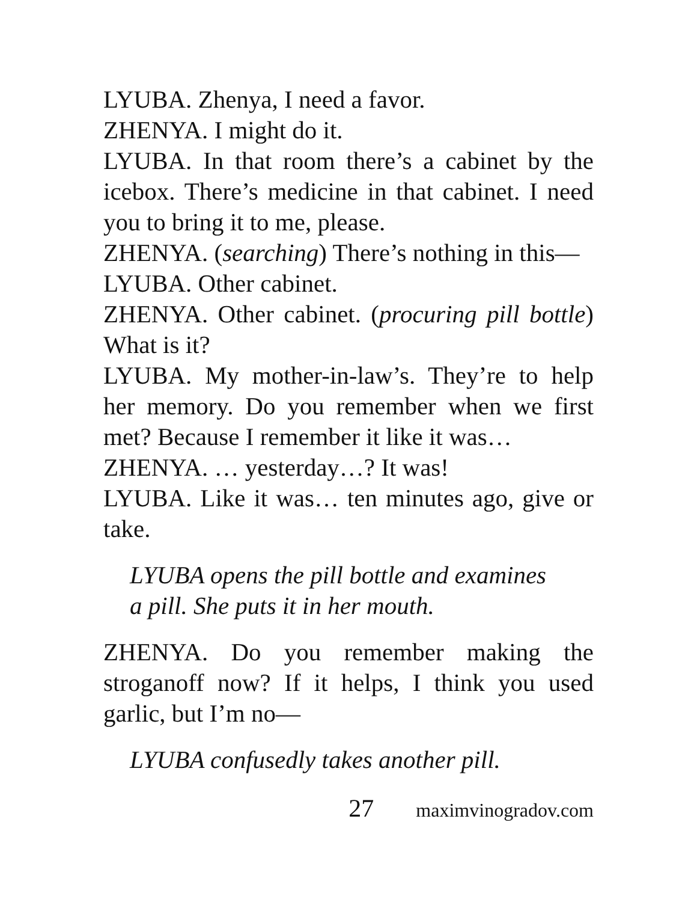LYUBA. Zhenya, I need a favor.
ZHENYA. I might do it.
LYUBA. In that room there’s a cabinet by the icebox. There’s medicine in that cabinet. I need you to bring it to me, please.
ZHENYA. (searching) There’s nothing in this—
LYUBA. Other cabinet.
ZHENYA. Other cabinet. (procuring pill bottle) What is it?
LYUBA. My mother-in-law’s. They’re to help her memory. Do you remember when we first met? Because I remember it like it was…
ZHENYA. … yesterday…? It was!
LYUBA. Like it was… ten minutes ago, give or take.
LYUBA opens the pill bottle and examines
a pill. She puts it in her mouth.
ZHENYA. Do you remember making the stroganoff now? If it helps, I think you used garlic, but I’m no—
LYUBA confusedly takes another pill.
27 maximvinogradov.com